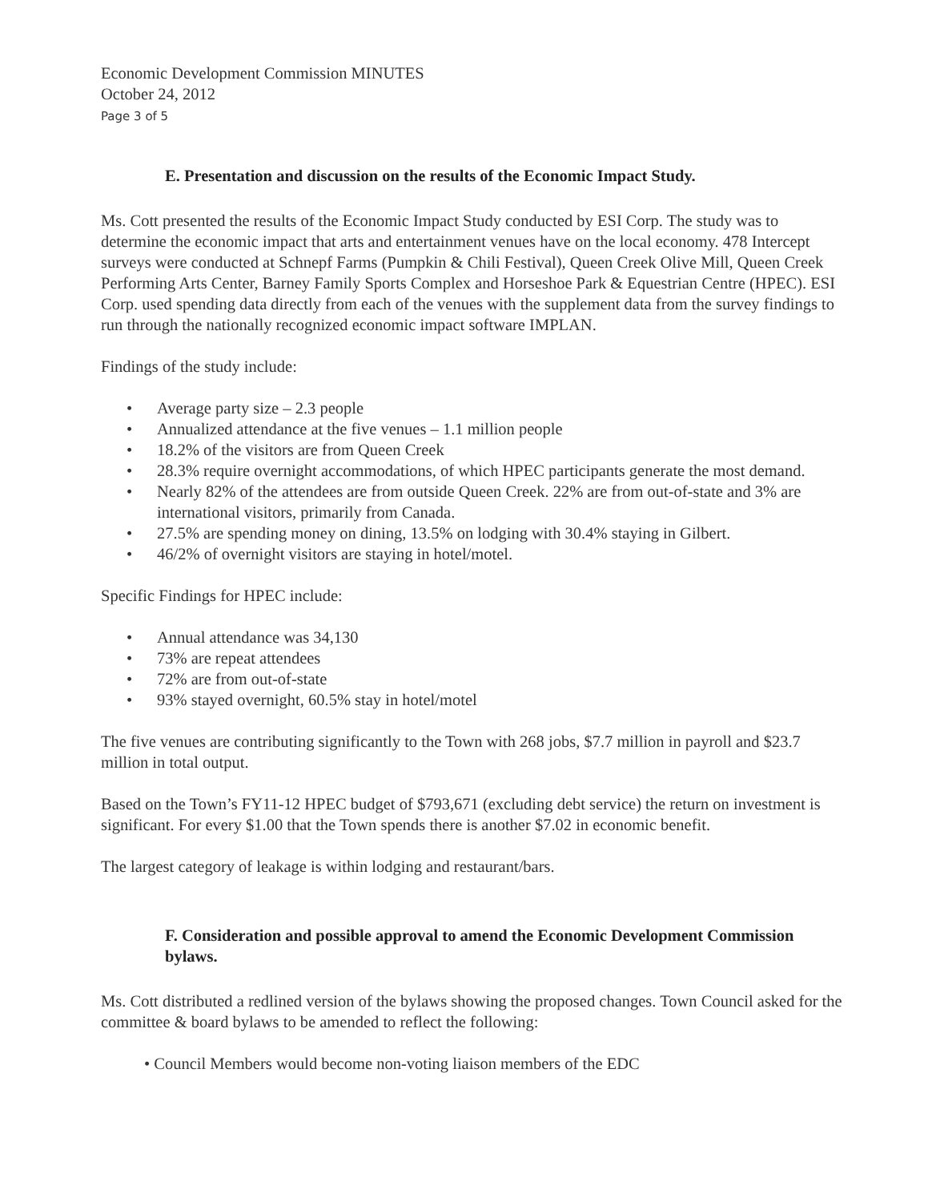Economic Development Commission MINUTES
October 24, 2012
Page 3 of 5
E. Presentation and discussion on the results of the Economic Impact Study.
Ms. Cott presented the results of the Economic Impact Study conducted by ESI Corp. The study was to determine the economic impact that arts and entertainment venues have on the local economy. 478 Intercept surveys were conducted at Schnepf Farms (Pumpkin & Chili Festival), Queen Creek Olive Mill, Queen Creek Performing Arts Center, Barney Family Sports Complex and Horseshoe Park & Equestrian Centre (HPEC). ESI Corp. used spending data directly from each of the venues with the supplement data from the survey findings to run through the nationally recognized economic impact software IMPLAN.
Findings of the study include:
• Average party size – 2.3 people
• Annualized attendance at the five venues – 1.1 million people
• 18.2% of the visitors are from Queen Creek
• 28.3% require overnight accommodations, of which HPEC participants generate the most demand.
• Nearly 82% of the attendees are from outside Queen Creek. 22% are from out-of-state and 3% are international visitors, primarily from Canada.
• 27.5% are spending money on dining, 13.5% on lodging with 30.4% staying in Gilbert.
• 46/2% of overnight visitors are staying in hotel/motel.
Specific Findings for HPEC include:
• Annual attendance was 34,130
• 73% are repeat attendees
• 72% are from out-of-state
• 93% stayed overnight, 60.5% stay in hotel/motel
The five venues are contributing significantly to the Town with 268 jobs, $7.7 million in payroll and $23.7 million in total output.
Based on the Town’s FY11-12 HPEC budget of $793,671 (excluding debt service) the return on investment is significant. For every $1.00 that the Town spends there is another $7.02 in economic benefit.
The largest category of leakage is within lodging and restaurant/bars.
F. Consideration and possible approval to amend the Economic Development Commission bylaws.
Ms. Cott distributed a redlined version of the bylaws showing the proposed changes. Town Council asked for the committee & board bylaws to be amended to reflect the following:
• Council Members would become non-voting liaison members of the EDC